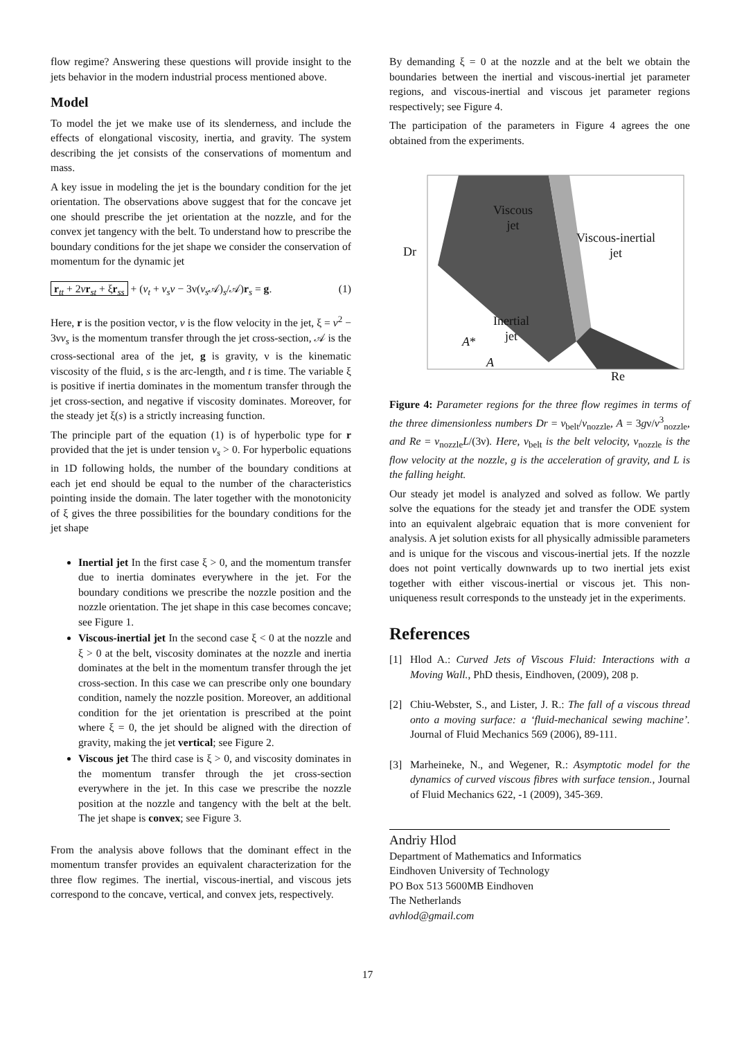flow regime? Answering these questions will provide insight to the jets behavior in the modern industrial process mentioned above.
Model
To model the jet we make use of its slenderness, and include the effects of elongational viscosity, inertia, and gravity. The system describing the jet consists of the conservations of momentum and mass.
A key issue in modeling the jet is the boundary condition for the jet orientation. The observations above suggest that for the concave jet one should prescribe the jet orientation at the nozzle, and for the convex jet tangency with the belt. To understand how to prescribe the boundary conditions for the jet shape we consider the conservation of momentum for the dynamic jet
r<sub>tt</sub> + 2vr<sub>st</sub> + ξr<sub>ss</sub> + (v<sub>t</sub> + v<sub>s</sub>v − 3ν(v<sub>s</sub> 𝒜)<sub>s</sub>/𝒜)r<sub>s</sub> = g. (1)
Here, r is the position vector, v is the flow velocity in the jet, ξ = v<sup>2</sup> − 3νv<sub>s</sub> is the momentum transfer through the jet cross-section, 𝒜 is the cross-sectional area of the jet, g is gravity, ν is the kinematic viscosity of the fluid, s is the arc-length, and t is time. The variable ξ is positive if inertia dominates in the momentum transfer through the jet cross-section, and negative if viscosity dominates. Moreover, for the steady jet ξ(s) is a strictly increasing function.
The principle part of the equation (1) is of hyperbolic type for r provided that the jet is under tension v<sub>s</sub> > 0. For hyperbolic equations in 1D following holds, the number of the boundary conditions at each jet end should be equal to the number of the characteristics pointing inside the domain. The later together with the monotonicity of ξ gives the three possibilities for the boundary conditions for the jet shape
Inertial jet In the first case ξ > 0, and the momentum transfer due to inertia dominates everywhere in the jet. For the boundary conditions we prescribe the nozzle position and the nozzle orientation. The jet shape in this case becomes concave; see Figure 1.
Viscous-inertial jet In the second case ξ < 0 at the nozzle and ξ > 0 at the belt, viscosity dominates at the nozzle and inertia dominates at the belt in the momentum transfer through the jet cross-section. In this case we can prescribe only one boundary condition, namely the nozzle position. Moreover, an additional condition for the jet orientation is prescribed at the point where ξ = 0, the jet should be aligned with the direction of gravity, making the jet vertical; see Figure 2.
Viscous jet The third case is ξ > 0, and viscosity dominates in the momentum transfer through the jet cross-section everywhere in the jet. In this case we prescribe the nozzle position at the nozzle and tangency with the belt at the belt. The jet shape is convex; see Figure 3.
From the analysis above follows that the dominant effect in the momentum transfer provides an equivalent characterization for the three flow regimes. The inertial, viscous-inertial, and viscous jets correspond to the concave, vertical, and convex jets, respectively.
By demanding ξ = 0 at the nozzle and at the belt we obtain the boundaries between the inertial and viscous-inertial jet parameter regions, and viscous-inertial and viscous jet parameter regions respectively; see Figure 4.
The participation of the parameters in Figure 4 agrees the one obtained from the experiments.
Dr
Viscous
jet
Viscous-inertial
jet
Inertial
jet
A*
A
Re
Figure 4: Parameter regions for the three flow regimes in terms of the three dimensionless numbers Dr = v<sub>belt</sub>/v<sub>nozzle</sub>, A = 3gν/v<sup>3</sup><sub>nozzle</sub>, and Re = v<sub>nozzle</sub>L/(3ν). Here, v<sub>belt</sub> is the belt velocity, v<sub>nozzle</sub> is the flow velocity at the nozzle, g is the acceleration of gravity, and L is the falling height.
Our steady jet model is analyzed and solved as follow. We partly solve the equations for the steady jet and transfer the ODE system into an equivalent algebraic equation that is more convenient for analysis. A jet solution exists for all physically admissible parameters and is unique for the viscous and viscous-inertial jets. If the nozzle does not point vertically downwards up to two inertial jets exist together with either viscous-inertial or viscous jet. This non-uniqueness result corresponds to the unsteady jet in the experiments.
References
[1] Hlod A.: Curved Jets of Viscous Fluid: Interactions with a Moving Wall., PhD thesis, Eindhoven, (2009), 208 p.
[2] Chiu-Webster, S., and Lister, J. R.: The fall of a viscous thread onto a moving surface: a ‘fluid-mechanical sewing machine’. Journal of Fluid Mechanics 569 (2006), 89-111.
[3] Marheineke, N., and Wegener, R.: Asymptotic model for the dynamics of curved viscous fibres with surface tension., Journal of Fluid Mechanics 622, -1 (2009), 345-369.
Andriy Hlod
Department of Mathematics and Informatics
Eindhoven University of Technology
PO Box 513 5600MB Eindhoven
The Netherlands
avhlod@gmail.com
17